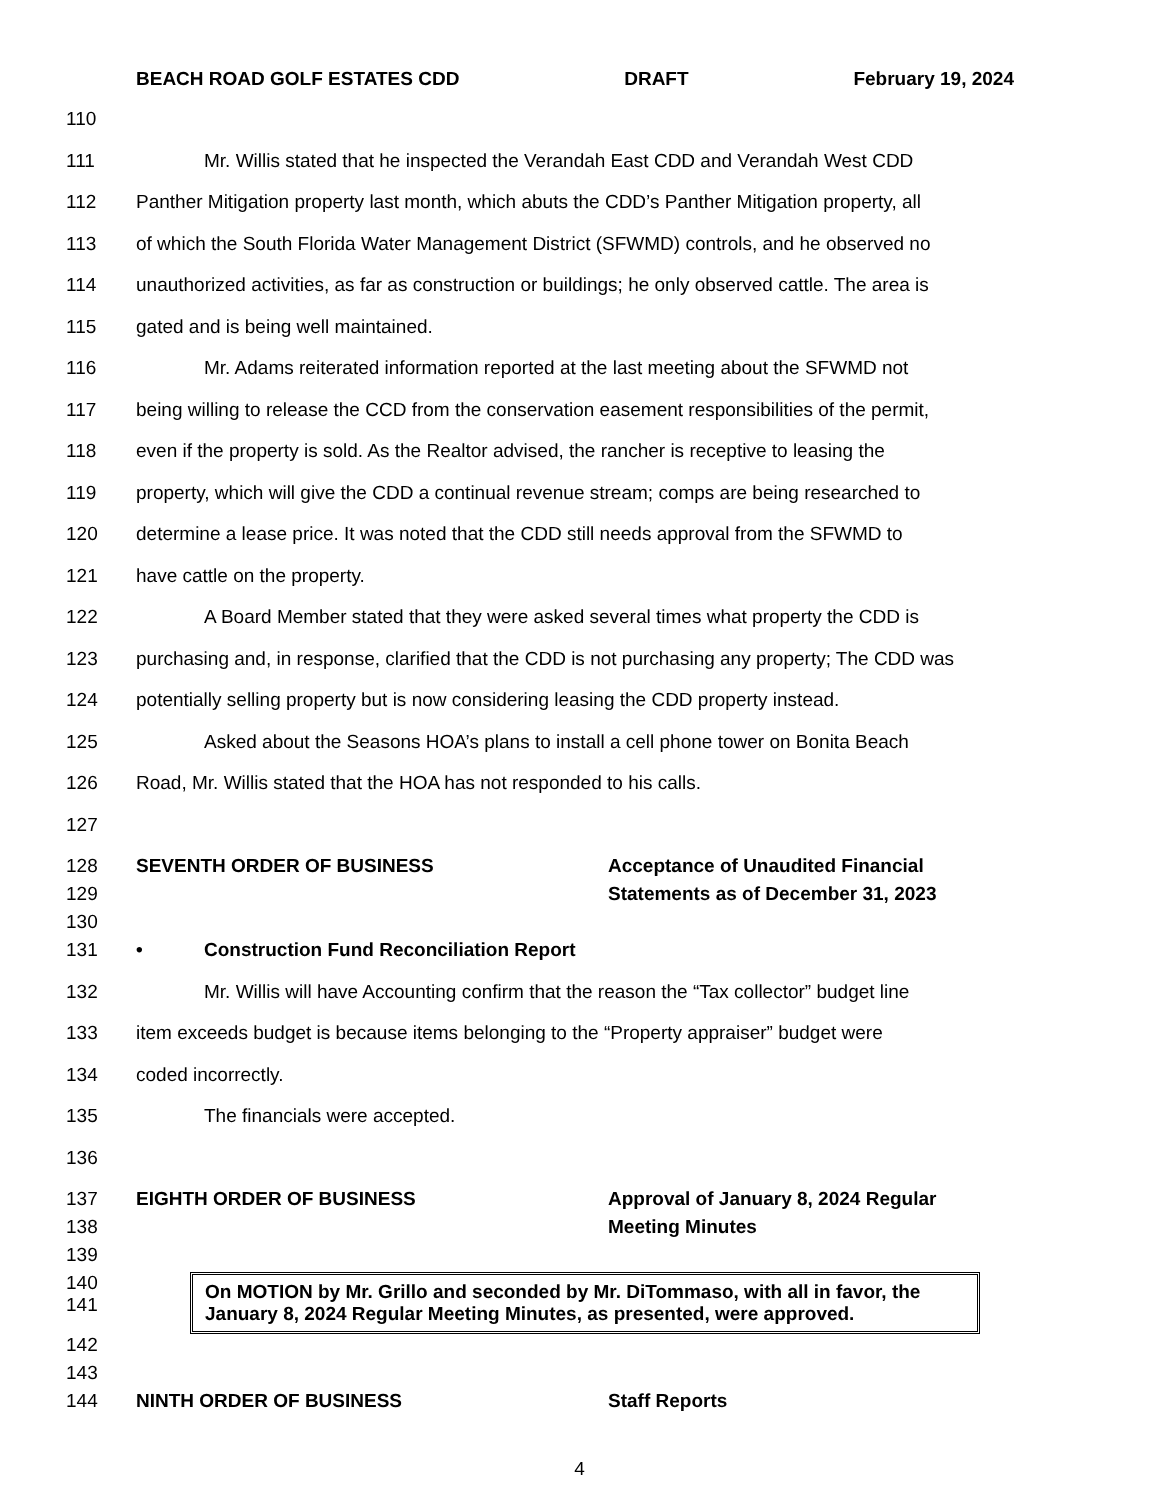BEACH ROAD GOLF ESTATES CDD DRAFT February 19, 2024
110
111 Mr. Willis stated that he inspected the Verandah East CDD and Verandah West CDD
112 Panther Mitigation property last month, which abuts the CDD’s Panther Mitigation property, all
113 of which the South Florida Water Management District (SFWMD) controls, and he observed no
114 unauthorized activities, as far as construction or buildings; he only observed cattle. The area is
115 gated and is being well maintained.
116 Mr. Adams reiterated information reported at the last meeting about the SFWMD not
117 being willing to release the CCD from the conservation easement responsibilities of the permit,
118 even if the property is sold. As the Realtor advised, the rancher is receptive to leasing the
119 property, which will give the CDD a continual revenue stream; comps are being researched to
120 determine a lease price. It was noted that the CDD still needs approval from the SFWMD to
121 have cattle on the property.
122 A Board Member stated that they were asked several times what property the CDD is
123 purchasing and, in response, clarified that the CDD is not purchasing any property; The CDD was
124 potentially selling property but is now considering leasing the CDD property instead.
125 Asked about the Seasons HOA’s plans to install a cell phone tower on Bonita Beach
126 Road, Mr. Willis stated that the HOA has not responded to his calls.
127
128 SEVENTH ORDER OF BUSINESS Acceptance of Unaudited Financial
129 Statements as of December 31, 2023
130
131 • Construction Fund Reconciliation Report
132 Mr. Willis will have Accounting confirm that the reason the “Tax collector” budget line
133 item exceeds budget is because items belonging to the “Property appraiser” budget were
134 coded incorrectly.
135 The financials were accepted.
136
137 EIGHTH ORDER OF BUSINESS Approval of January 8, 2024 Regular
138 Meeting Minutes
139
140
141
On MOTION by Mr. Grillo and seconded by Mr. DiTommaso, with all in favor, the January 8, 2024 Regular Meeting Minutes, as presented, were approved.
142
143
144 NINTH ORDER OF BUSINESS Staff Reports
4